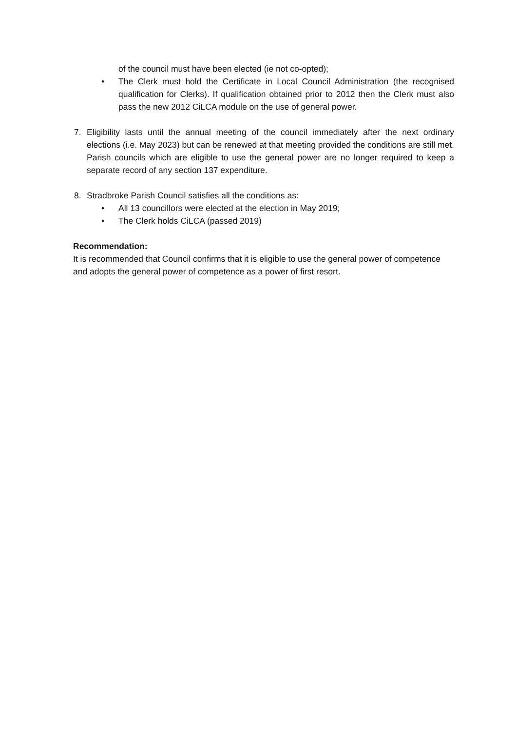of the council must have been elected (ie not co-opted);
• The Clerk must hold the Certificate in Local Council Administration (the recognised qualification for Clerks). If qualification obtained prior to 2012 then the Clerk must also pass the new 2012 CiLCA module on the use of general power.
7. Eligibility lasts until the annual meeting of the council immediately after the next ordinary elections (i.e. May 2023) but can be renewed at that meeting provided the conditions are still met. Parish councils which are eligible to use the general power are no longer required to keep a separate record of any section 137 expenditure.
8. Stradbroke Parish Council satisfies all the conditions as:
• All 13 councillors were elected at the election in May 2019;
• The Clerk holds CiLCA (passed 2019)
Recommendation:
It is recommended that Council confirms that it is eligible to use the general power of competence and adopts the general power of competence as a power of first resort.